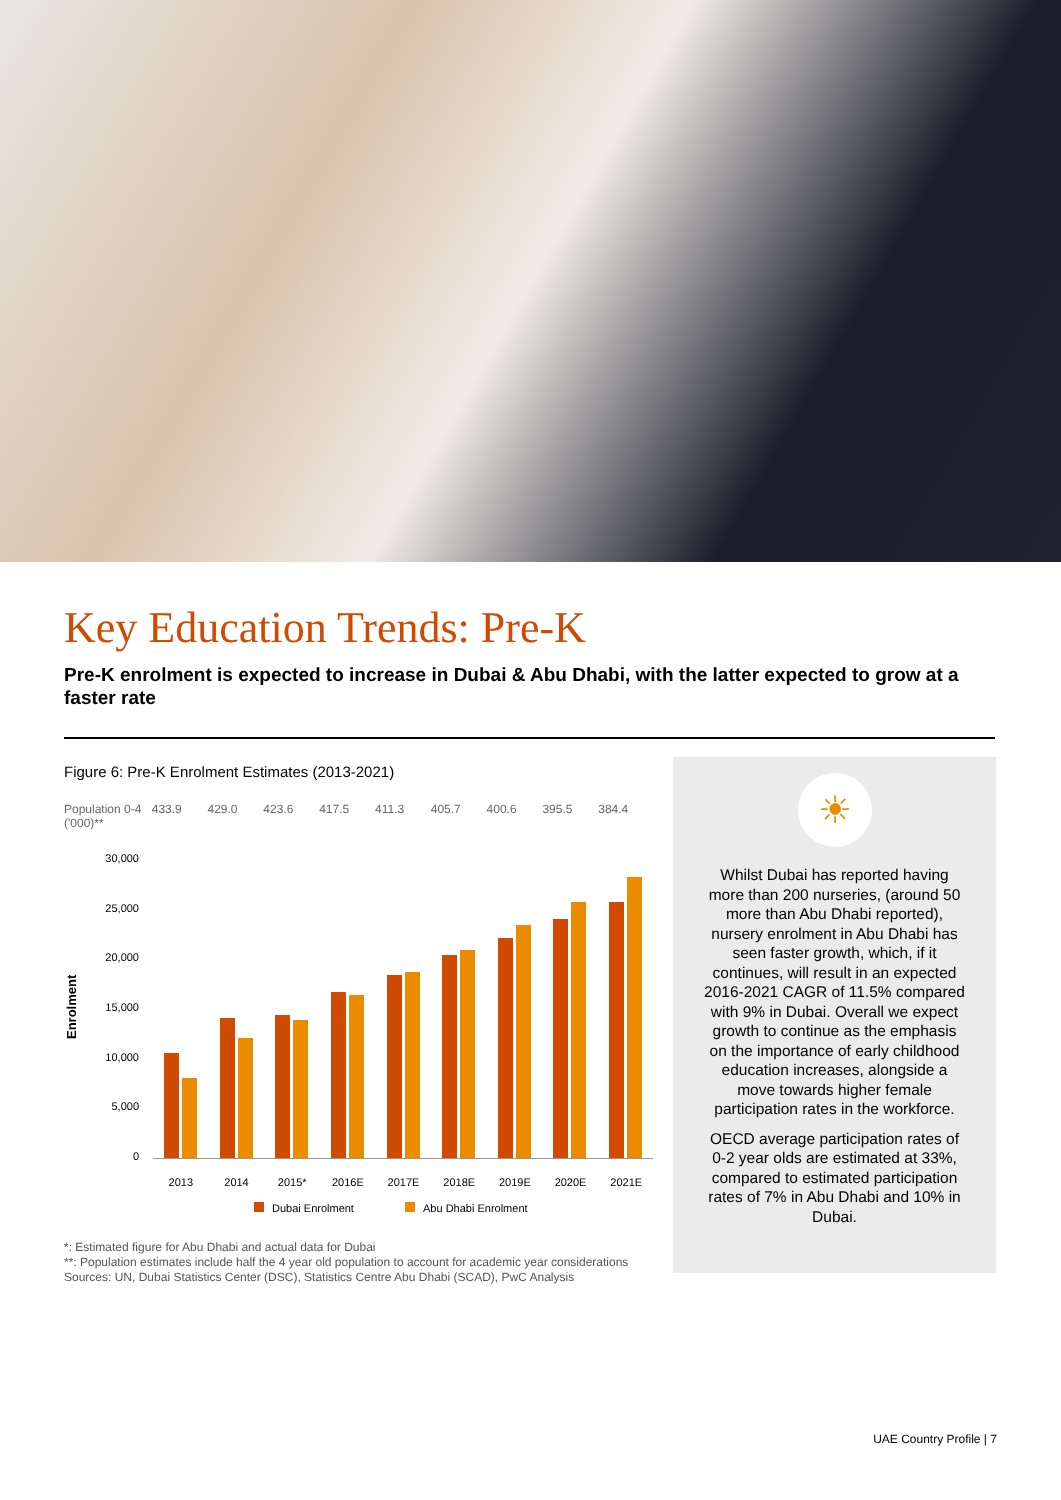Key Education Trends: Pre-K
Pre-K enrolment is expected to increase in Dubai & Abu Dhabi, with the latter expected to grow at a faster rate
Figure 6: Pre-K Enrolment Estimates (2013-2021)
Population 0-4 ('000)** 433.9 429.0 423.6 417.5 411.3 405.7 400.6 395.5 384.4
Enrolment
30,000
25,000
20,000
15,000
10,000
5,000
0
2013 2014 2015* 2016E 2017E 2018E 2019E 2020E 2021E
Dubai Enrolment Abu Dhabi Enrolment
*: Estimated figure for Abu Dhabi and actual data for Dubai
**: Population estimates include half the 4 year old population to account for academic year considerations
Sources: UN, Dubai Statistics Center (DSC), Statistics Centre Abu Dhabi (SCAD), PwC Analysis
☀
Whilst Dubai has reported having more than 200 nurseries, (around 50 more than Abu Dhabi reported), nursery enrolment in Abu Dhabi has seen faster growth, which, if it continues, will result in an expected 2016-2021 CAGR of 11.5% compared with 9% in Dubai. Overall we expect growth to continue as the emphasis on the importance of early childhood education increases, alongside a move towards higher female participation rates in the workforce.
OECD average participation rates of 0-2 year olds are estimated at 33%, compared to estimated participation rates of 7% in Abu Dhabi and 10% in Dubai.
UAE Country Profile | 7